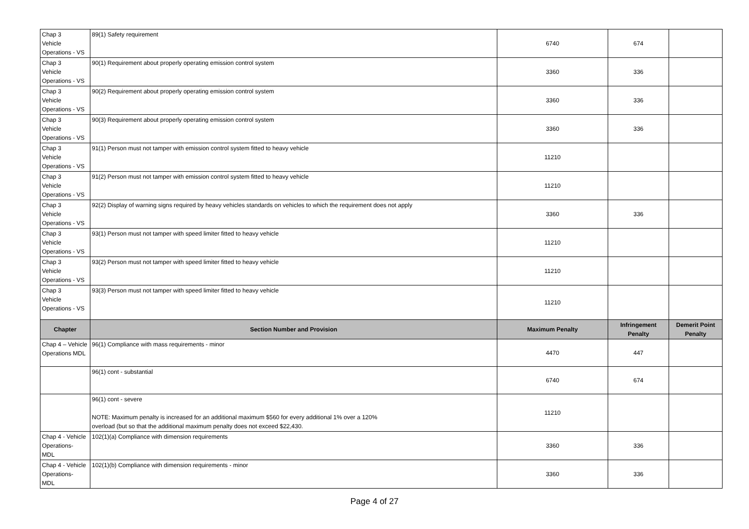| Chap 3 Vehicle Operations - VS | 89(1) Safety requirement | 6740 | 674 | |
| Chap 3 Vehicle Operations - VS | 90(1) Requirement about properly operating emission control system | 3360 | 336 | |
| Chap 3 Vehicle Operations - VS | 90(2) Requirement about properly operating emission control system | 3360 | 336 | |
| Chap 3 Vehicle Operations - VS | 90(3) Requirement about properly operating emission control system | 3360 | 336 | |
| Chap 3 Vehicle Operations - VS | 91(1) Person must not tamper with emission control system fitted to heavy vehicle | 11210 | | |
| Chap 3 Vehicle Operations - VS | 91(2) Person must not tamper with emission control system fitted to heavy vehicle | 11210 | | |
| Chap 3 Vehicle Operations - VS | 92(2) Display of warning signs required by heavy vehicles standards on vehicles to which the requirement does not apply | 3360 | 336 | |
| Chap 3 Vehicle Operations - VS | 93(1) Person must not tamper with speed limiter fitted to heavy vehicle | 11210 | | |
| Chap 3 Vehicle Operations - VS | 93(2) Person must not tamper with speed limiter fitted to heavy vehicle | 11210 | | |
| Chap 3 Vehicle Operations - VS | 93(3) Person must not tamper with speed limiter fitted to heavy vehicle | 11210 | | |
| Chapter | Section Number and Provision | Maximum Penalty | Infringement Penalty | Demerit Point Penalty |
| Chap 4 – Vehicle Operations MDL | 96(1) Compliance with mass requirements - minor | 4470 | 447 | |
| | 96(1) cont - substantial | 6740 | 674 | |
| | 96(1) cont - severe NOTE: Maximum penalty is increased for an additional maximum $560 for every additional 1% over a 120% overload (but so that the additional maximum penalty does not exceed $22,430. | 11210 | | |
| Chap 4 - Vehicle Operations- MDL | 102(1)(a) Compliance with dimension requirements | 3360 | 336 | |
| Chap 4 - Vehicle Operations- MDL | 102(1)(b) Compliance with dimension requirements - minor | 3360 | 336 | |
Page 4 of 27